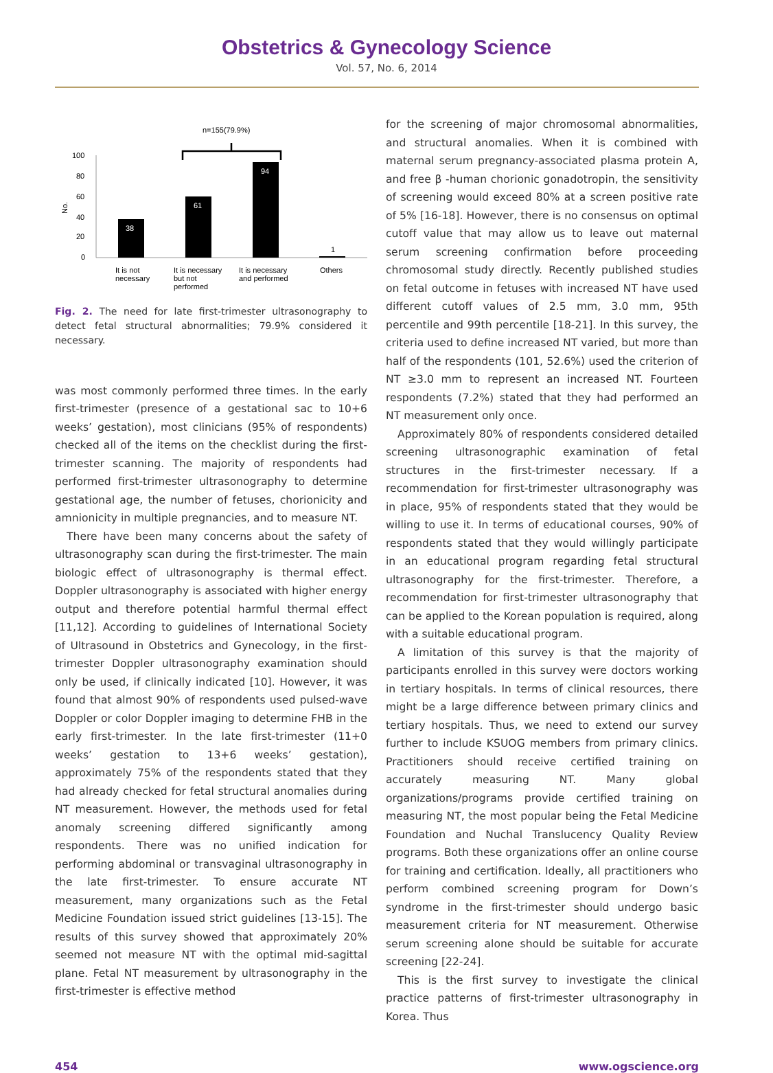Obstetrics & Gynecology Science
Vol. 57, No. 6, 2014
n=155(79.9%)
100
80
60
40
20
0
No.
38
61
94
1
It is not
necessary
It is necessary
but not
performed
It is necessary
and performed
Others
Fig. 2. The need for late first-trimester ultrasonography to detect fetal structural abnormalities; 79.9% considered it necessary.
was most commonly performed three times. In the early first-trimester (presence of a gestational sac to 10+6 weeks’ gestation), most clinicians (95% of respondents) checked all of the items on the checklist during the first-trimester scanning. The majority of respondents had performed first-trimester ultrasonography to determine gestational age, the number of fetuses, chorionicity and amnionicity in multiple pregnancies, and to measure NT.
There have been many concerns about the safety of ultrasonography scan during the first-trimester. The main biologic effect of ultrasonography is thermal effect. Doppler ultrasonography is associated with higher energy output and therefore potential harmful thermal effect [11,12]. According to guidelines of International Society of Ultrasound in Obstetrics and Gynecology, in the first-trimester Doppler ultrasonography examination should only be used, if clinically indicated [10]. However, it was found that almost 90% of respondents used pulsed-wave Doppler or color Doppler imaging to determine FHB in the early first-trimester. In the late first-trimester (11+0 weeks’ gestation to 13+6 weeks’ gestation), approximately 75% of the respondents stated that they had already checked for fetal structural anomalies during NT measurement. However, the methods used for fetal anomaly screening differed significantly among respondents. There was no unified indication for performing abdominal or transvaginal ultrasonography in the late first-trimester. To ensure accurate NT measurement, many organizations such as the Fetal Medicine Foundation issued strict guidelines [13-15]. The results of this survey showed that approximately 20% seemed not measure NT with the optimal mid-sagittal plane. Fetal NT measurement by ultrasonography in the first-trimester is effective method
for the screening of major chromosomal abnormalities, and structural anomalies. When it is combined with maternal serum pregnancy-associated plasma protein A, and free β -human chorionic gonadotropin, the sensitivity of screening would exceed 80% at a screen positive rate of 5% [16-18]. However, there is no consensus on optimal cutoff value that may allow us to leave out maternal serum screening confirmation before proceeding chromosomal study directly. Recently published studies on fetal outcome in fetuses with increased NT have used different cutoff values of 2.5 mm, 3.0 mm, 95th percentile and 99th percentile [18-21]. In this survey, the criteria used to define increased NT varied, but more than half of the respondents (101, 52.6%) used the criterion of NT ≥3.0 mm to represent an increased NT. Fourteen respondents (7.2%) stated that they had performed an NT measurement only once.
Approximately 80% of respondents considered detailed screening ultrasonographic examination of fetal structures in the first-trimester necessary. If a recommendation for first-trimester ultrasonography was in place, 95% of respondents stated that they would be willing to use it. In terms of educational courses, 90% of respondents stated that they would willingly participate in an educational program regarding fetal structural ultrasonography for the first-trimester. Therefore, a recommendation for first-trimester ultrasonography that can be applied to the Korean population is required, along with a suitable educational program.
A limitation of this survey is that the majority of participants enrolled in this survey were doctors working in tertiary hospitals. In terms of clinical resources, there might be a large difference between primary clinics and tertiary hospitals. Thus, we need to extend our survey further to include KSUOG members from primary clinics. Practitioners should receive certified training on accurately measuring NT. Many global organizations/programs provide certified training on measuring NT, the most popular being the Fetal Medicine Foundation and Nuchal Translucency Quality Review programs. Both these organizations offer an online course for training and certification. Ideally, all practitioners who perform combined screening program for Down’s syndrome in the first-trimester should undergo basic measurement criteria for NT measurement. Otherwise serum screening alone should be suitable for accurate screening [22-24].
This is the first survey to investigate the clinical practice patterns of first-trimester ultrasonography in Korea. Thus
454 www.ogscience.org